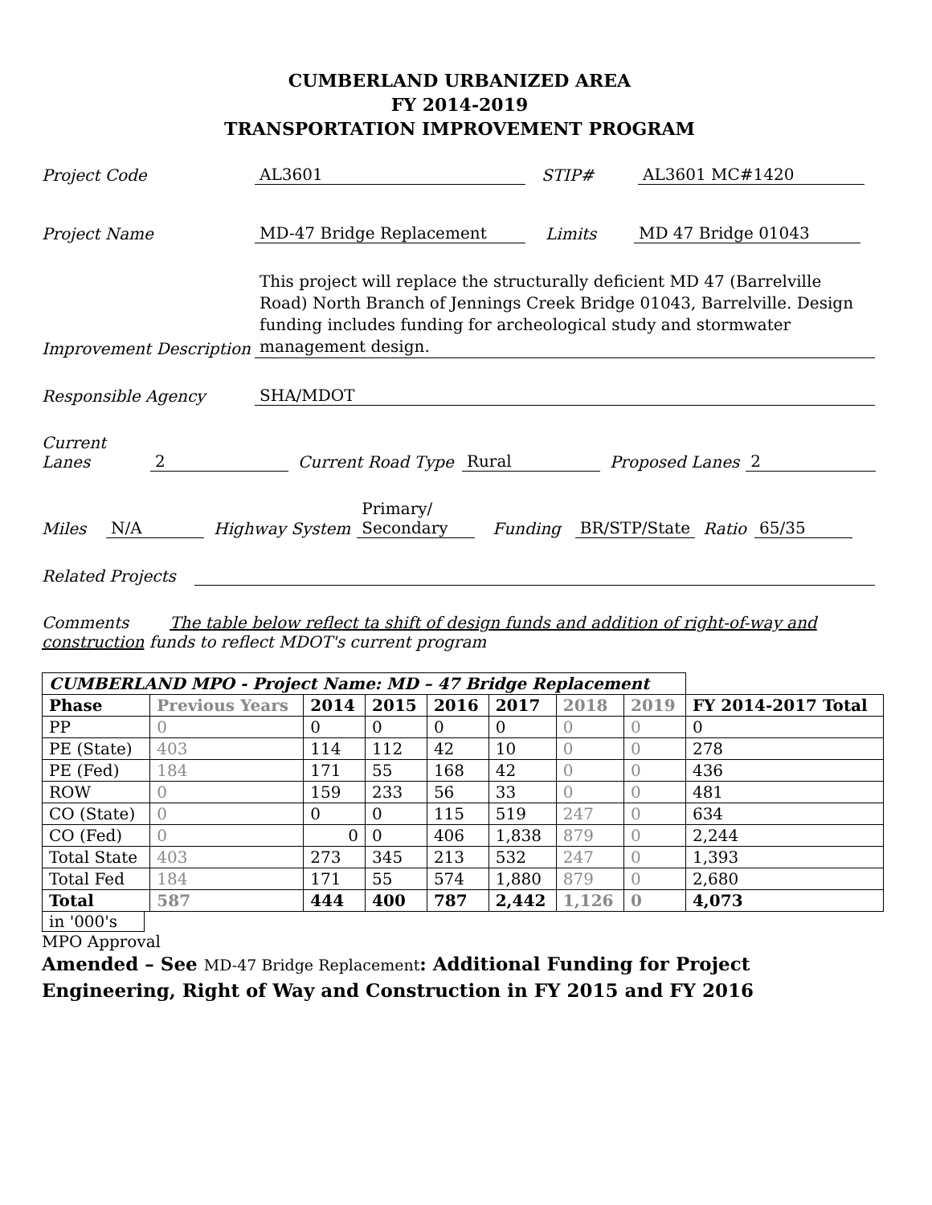CUMBERLAND URBANIZED AREA
FY 2014-2019
TRANSPORTATION IMPROVEMENT PROGRAM
Project Code AL3601 STIP# AL3601 MC#1420
Project Name MD-47 Bridge Replacement Limits MD 47 Bridge 01043
Improvement Description This project will replace the structurally deficient MD 47 (Barrelville Road) North Branch of Jennings Creek Bridge 01043, Barrelville. Design funding includes funding for archeological study and stormwater management design.
Responsible Agency SHA/MDOT
Current
Lanes 2 Current Road Type Rural Proposed Lanes 2
Miles N/A Highway System Primary/
Secondary Funding BR/STP/State Ratio 65/35
Related Projects
Comments The table below reflect ta shift of design funds and addition of right-of-way and construction funds to reflect MDOT's current program
| CUMBERLAND MPO - Project Name: MD – 47 Bridge Replacement | | | | | | | | |
| --- | --- | --- | --- | --- | --- | --- | --- | --- |
| Phase | Previous Years | 2014 | 2015 | 2016 | 2017 | 2018 | 2019 | FY 2014-2017 Total |
| PP | 0 | 0 | 0 | 0 | 0 | 0 | 0 | 0 |
| PE (State) | 403 | 114 | 112 | 42 | 10 | 0 | 0 | 278 |
| PE (Fed) | 184 | 171 | 55 | 168 | 42 | 0 | 0 | 436 |
| ROW | 0 | 159 | 233 | 56 | 33 | 0 | 0 | 481 |
| CO (State) | 0 | 0 | 0 | 115 | 519 | 247 | 0 | 634 |
| CO (Fed) | 0 | 0 | 0 | 406 | 1,838 | 879 | 0 | 2,244 |
| Total State | 403 | 273 | 345 | 213 | 532 | 247 | 0 | 1,393 |
| Total Fed | 184 | 171 | 55 | 574 | 1,880 | 879 | 0 | 2,680 |
| Total | 587 | 444 | 400 | 787 | 2,442 | 1,126 | 0 | 4,073 |
in '000's
MPO Approval
Amended – See MD-47 Bridge Replacement: Additional Funding for Project Engineering, Right of Way and Construction in FY 2015 and FY 2016